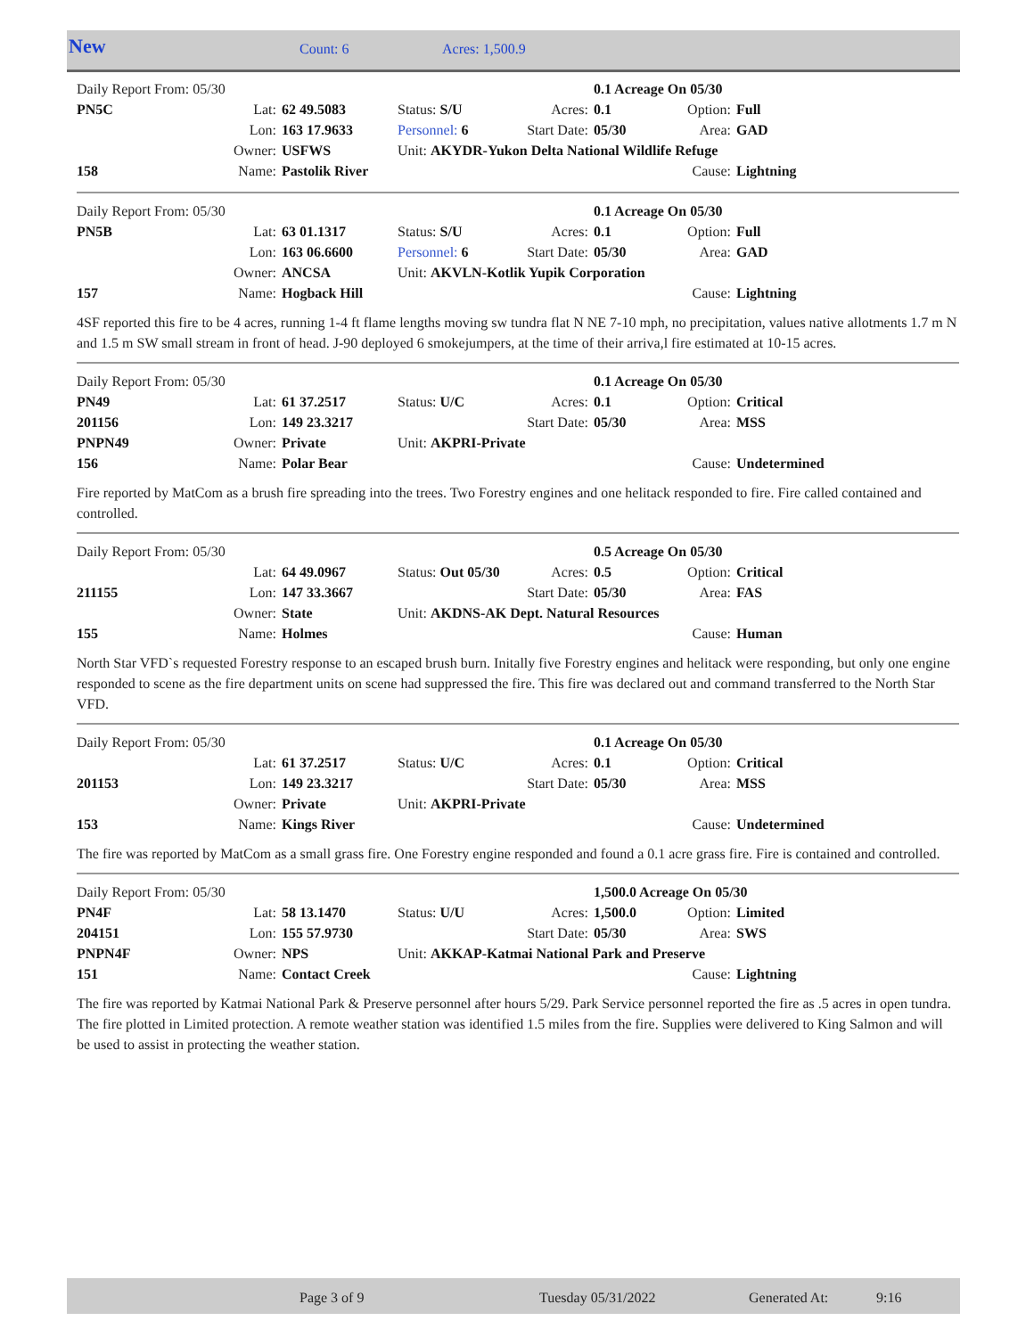New Count: 6 Acres: 1,500.9
| Daily Report From: 05/30 | | | | | 0.1 Acreage On 05/30 | | |
| PN5C | Lat: | 62 49.5083 | Status: S/U | Acres: | 0.1 | Option: | Full |
| | Lon: | 163 17.9633 | Personnel: 6 | Start Date: | 05/30 | Area: | GAD |
| | Owner: | USFWS | Unit: AKYDR-Yukon Delta National Wildlife Refuge | | | | |
| 158 | Name: | Pastolik River | | | | Cause: | Lightning |
| Daily Report From: 05/30 | | | | | 0.1 Acreage On 05/30 | | |
| PN5B | Lat: | 63 01.1317 | Status: S/U | Acres: | 0.1 | Option: | Full |
| | Lon: | 163 06.6600 | Personnel: 6 | Start Date: | 05/30 | Area: | GAD |
| | Owner: | ANCSA | Unit: AKVLN-Kotlik Yupik Corporation | | | | |
| 157 | Name: | Hogback Hill | | | | Cause: | Lightning |
4SF reported this fire to be 4 acres, running 1-4 ft flame lengths moving sw tundra flat N NE 7-10 mph, no precipitation, values native allotments 1.7 m N and 1.5 m SW small stream in front of head. J-90 deployed 6 smokejumpers, at the time of their arriva,l fire estimated at 10-15 acres.
| Daily Report From: 05/30 | | | | | 0.1 Acreage On 05/30 | | |
| PN49 | Lat: | 61 37.2517 | Status: U/C | Acres: | 0.1 | Option: | Critical |
| 201156 | Lon: | 149 23.3217 | | Start Date: | 05/30 | Area: | MSS |
| PNPN49 | Owner: | Private | Unit: AKPRI-Private | | | | |
| 156 | Name: | Polar Bear | | | | Cause: | Undetermined |
Fire reported by MatCom as a brush fire spreading into the trees. Two Forestry engines and one helitack responded to fire. Fire called contained and controlled.
| Daily Report From: 05/30 | | | | | 0.5 Acreage On 05/30 | | |
| | Lat: | 64 49.0967 | Status: Out 05/30 | Acres: | 0.5 | Option: | Critical |
| 211155 | Lon: | 147 33.3667 | | Start Date: | 05/30 | Area: | FAS |
| | Owner: | State | Unit: AKDNS-AK Dept. Natural Resources | | | | |
| 155 | Name: | Holmes | | | | Cause: | Human |
North Star VFD`s requested Forestry response to an escaped brush burn. Initally five Forestry engines and helitack were responding, but only one engine responded to scene as the fire department units on scene had suppressed the fire. This fire was declared out and command transferred to the North Star VFD.
| Daily Report From: 05/30 | | | | | 0.1 Acreage On 05/30 | | |
| | Lat: | 61 37.2517 | Status: U/C | Acres: | 0.1 | Option: | Critical |
| 201153 | Lon: | 149 23.3217 | | Start Date: | 05/30 | Area: | MSS |
| | Owner: | Private | Unit: AKPRI-Private | | | | |
| 153 | Name: | Kings River | | | | Cause: | Undetermined |
The fire was reported by MatCom as a small grass fire. One Forestry engine responded and found a 0.1 acre grass fire. Fire is contained and controlled.
| Daily Report From: 05/30 | | | | | 1,500.0 Acreage On 05/30 | | |
| PN4F | Lat: | 58 13.1470 | Status: U/U | Acres: | 1,500.0 | Option: | Limited |
| 204151 | Lon: | 155 57.9730 | | Start Date: | 05/30 | Area: | SWS |
| PNPN4F | Owner: | NPS | Unit: AKKAP-Katmai National Park and Preserve | | | | |
| 151 | Name: | Contact Creek | | | | Cause: | Lightning |
The fire was reported by Katmai National Park & Preserve personnel after hours 5/29. Park Service personnel reported the fire as .5 acres in open tundra. The fire plotted in Limited protection. A remote weather station was identified 1.5 miles from the fire. Supplies were delivered to King Salmon and will be used to assist in protecting the weather station.
Page 3 of 9 Tuesday 05/31/2022 Generated At: 9:16